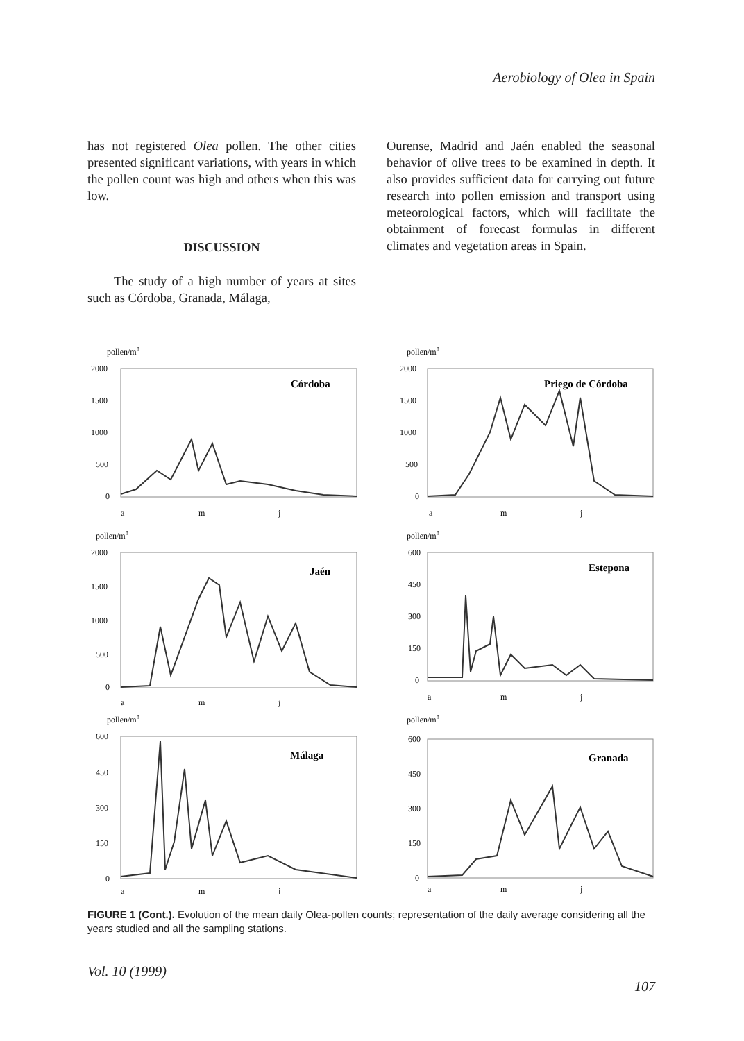Aerobiology of Olea in Spain
has not registered Olea pollen. The other cities presented significant variations, with years in which the pollen count was high and others when this was low.
DISCUSSION
The study of a high number of years at sites such as Córdoba, Granada, Málaga,
Ourense, Madrid and Jaén enabled the seasonal behavior of olive trees to be examined in depth. It also provides sufficient data for carrying out future research into pollen emission and transport using meteorological factors, which will facilitate the obtainment of forecast formulas in different climates and vegetation areas in Spain.
pollen/m3
2000
1500
1000
500
0
Córdoba
a
m
j
pollen/m3
2000
1500
1000
500
0
Priego de Córdoba
a
m
j
pollen/m3
2000
1500
1000
500
0
Jaén
a
m
j
pollen/m3
600
450
300
150
0
Estepona
a
m
j
pollen/m3
600
450
300
150
0
Málaga
a
m
j
pollen/m3
600
450
300
150
0
Granada
a
m
j
FIGURE 1 (Cont.). Evolution of the mean daily Olea-pollen counts; representation of the daily average considering all the years studied and all the sampling stations.
Vol. 10 (1999) 107